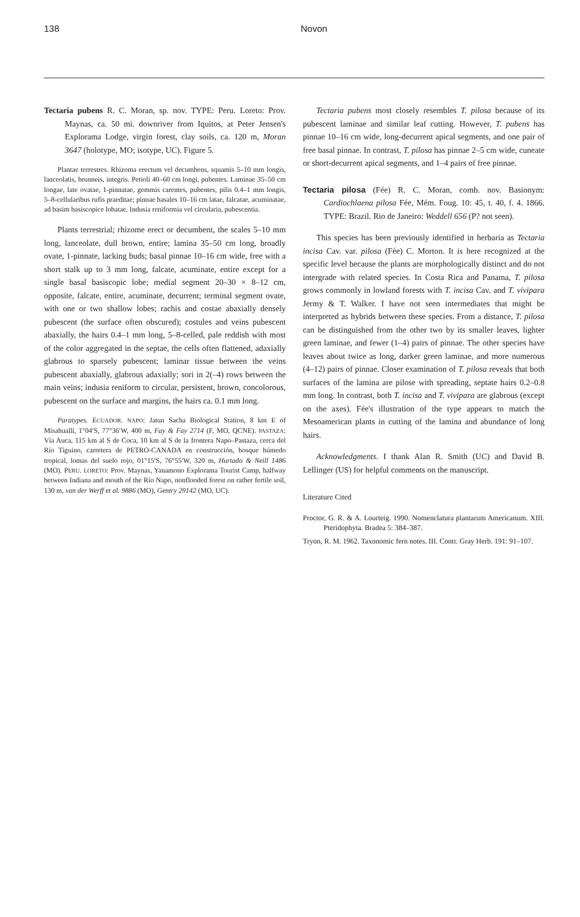138 Novon
Tectaria pubens R. C. Moran, sp. nov. TYPE: Peru. Loreto: Prov. Maynas, ca. 50 mi. downriver from Iquitos, at Peter Jensen's Explorama Lodge, virgin forest, clay soils, ca. 120 m, Moran 3647 (holotype, MO; isotype, UC). Figure 5.
Plantae terrestres. Rhizoma erectum vel decumbens, squamis 5–10 mm longis, lanceolatis, brunneis, integris. Petioli 40–60 cm longi, pubentes. Laminae 35–50 cm longae, late ovatae, 1-pinnatae, gemmis carentes, pubentes, pilis 0.4–1 mm longis, 5–8-cellularibus rufis praeditae; pinnae basales 10–16 cm latae, falcatae, acuminatae, ad basim basiscopice lobatae. Indusia reniformia vel circularia, pubescentia.
Plants terrestrial; rhizome erect or decumbent, the scales 5–10 mm long, lanceolate, dull brown, entire; lamina 35–50 cm long, broadly ovate, 1-pinnate, lacking buds; basal pinnae 10–16 cm wide, free with a short stalk up to 3 mm long, falcate, acuminate, entire except for a single basal basiscopic lobe; medial segment 20–30 × 8–12 cm, opposite, falcate, entire, acuminate, decurrent; terminal segment ovate, with one or two shallow lobes; rachis and costae abaxially densely pubescent (the surface often obscured); costules and veins pubescent abaxially, the hairs 0.4–1 mm long, 5–8-celled, pale reddish with most of the color aggregated in the septae, the cells often flattened, adaxially glabrous to sparsely pubescent; laminar tissue between the veins pubescent abaxially, glabrous adaxially; sori in 2(–4) rows between the main veins; indusia reniform to circular, persistent, brown, concolorous, pubescent on the surface and margins, the hairs ca. 0.1 mm long.
Paratypes. ECUADOR. NAPO: Jatun Sacha Biological Station, 8 km E of Misahuallí, 1°04′S, 77°36′W, 400 m, Fay & Fay 2714 (F, MO, QCNE). PASTAZA: Vía Auca, 115 km al S de Coca, 10 km al S de la frontera Napo–Pastaza, cerca del Río Tiguino, carretera de PETRO-CANADA en construcción, bosque húmedo tropical, lomas del suelo rojo, 01°15′S, 76°55′W, 320 m, Hurtado & Neill 1486 (MO). PERU. LORETO: Prov. Maynas, Yanamono Explorama Tourist Camp, halfway between Indiana and mouth of the Río Napo, nonflooded forest on rather fertile soil, 130 m, van der Werff et al. 9886 (MO), Gentry 29142 (MO, UC).
Tectaria pubens most closely resembles T. pilosa because of its pubescent laminae and similar leaf cutting. However, T. pubens has pinnae 10–16 cm wide, long-decurrent apical segments, and one pair of free basal pinnae. In contrast, T. pilosa has pinnae 2–5 cm wide, cuneate or short-decurrent apical segments, and 1–4 pairs of free pinnae.
Tectaria pilosa (Fée) R. C. Moran, comb. nov. Basionym: Cardiochlaena pilosa Fée, Mém. Foug. 10: 45, t. 40, f. 4. 1866. TYPE: Brazil. Rio de Janeiro: Weddell 656 (P? not seen).
This species has been previously identified in herbaria as Tectaria incisa Cav. var. pilosa (Fée) C. Morton. It is here recognized at the specific level because the plants are morphologically distinct and do not intergrade with related species. In Costa Rica and Panama, T. pilosa grows commonly in lowland forests with T. incisa Cav. and T. vivipara Jermy & T. Walker. I have not seen intermediates that might be interpreted as hybrids between these species. From a distance, T. pilosa can be distinguished from the other two by its smaller leaves, lighter green laminae, and fewer (1–4) pairs of pinnae. The other species have leaves about twice as long, darker green laminae, and more numerous (4–12) pairs of pinnae. Closer examination of T. pilosa reveals that both surfaces of the lamina are pilose with spreading, septate hairs 0.2–0.8 mm long. In contrast, both T. incisa and T. vivipara are glabrous (except on the axes). Fée's illustration of the type appears to match the Mesoamerican plants in cutting of the lamina and abundance of long hairs.
Acknowledgments. I thank Alan R. Smith (UC) and David B. Lellinger (US) for helpful comments on the manuscript.
Literature Cited
Proctor, G. R. & A. Lourteig. 1990. Nomenclatura plantarum Americanum. XIII. Pteridophyta. Bradea 5: 384–387.
Tryon, R. M. 1962. Taxonomic fern notes. III. Contr. Gray Herb. 191: 91–107.